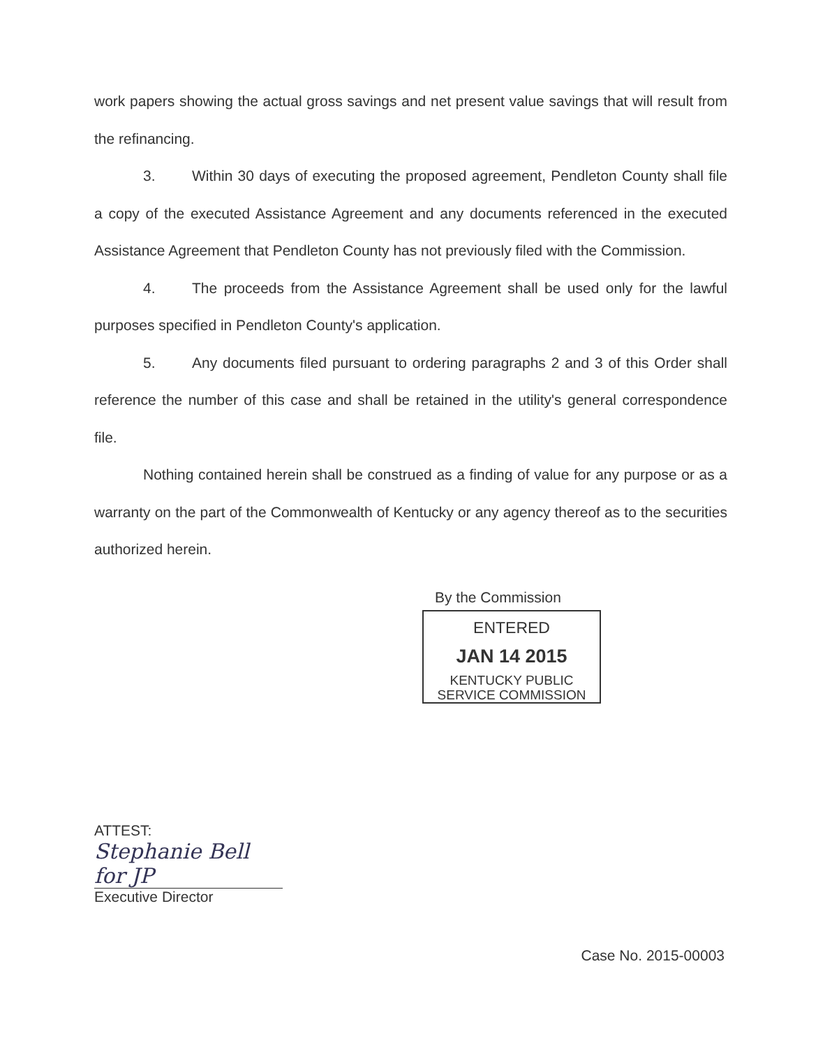work papers showing the actual gross savings and net present value savings that will result from the refinancing.
3. Within 30 days of executing the proposed agreement, Pendleton County shall file a copy of the executed Assistance Agreement and any documents referenced in the executed Assistance Agreement that Pendleton County has not previously filed with the Commission.
4. The proceeds from the Assistance Agreement shall be used only for the lawful purposes specified in Pendleton County's application.
5. Any documents filed pursuant to ordering paragraphs 2 and 3 of this Order shall reference the number of this case and shall be retained in the utility's general correspondence file.
Nothing contained herein shall be construed as a finding of value for any purpose or as a warranty on the part of the Commonwealth of Kentucky or any agency thereof as to the securities authorized herein.
By the Commission
ENTERED
JAN 14 2015
KENTUCKY PUBLIC
SERVICE COMMISSION
ATTEST:
Stephanie Bell for JP
Executive Director
Case No. 2015-00003